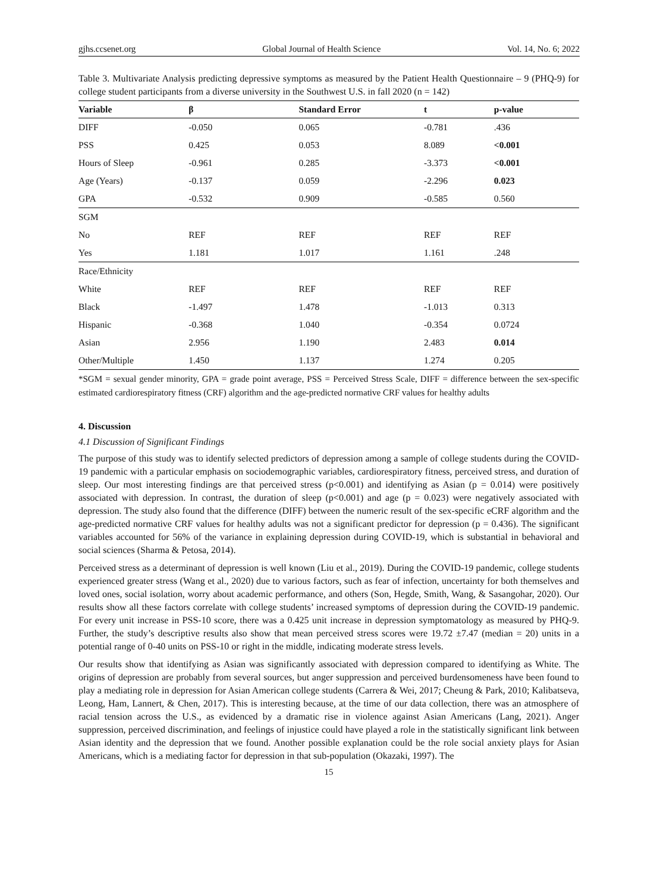gjhs.ccsenet.org Global Journal of Health Science Vol. 14, No. 6; 2022
Table 3. Multivariate Analysis predicting depressive symptoms as measured by the Patient Health Questionnaire – 9 (PHQ-9) for college student participants from a diverse university in the Southwest U.S. in fall 2020 (n = 142)
| Variable | β | Standard Error | t | p-value |
| --- | --- | --- | --- | --- |
| DIFF | -0.050 | 0.065 | -0.781 | .436 |
| PSS | 0.425 | 0.053 | 8.089 | <0.001 |
| Hours of Sleep | -0.961 | 0.285 | -3.373 | <0.001 |
| Age (Years) | -0.137 | 0.059 | -2.296 | 0.023 |
| GPA | -0.532 | 0.909 | -0.585 | 0.560 |
| SGM | | | | |
| No | REF | REF | REF | REF |
| Yes | 1.181 | 1.017 | 1.161 | .248 |
| Race/Ethnicity | | | | |
| White | REF | REF | REF | REF |
| Black | -1.497 | 1.478 | -1.013 | 0.313 |
| Hispanic | -0.368 | 1.040 | -0.354 | 0.0724 |
| Asian | 2.956 | 1.190 | 2.483 | 0.014 |
| Other/Multiple | 1.450 | 1.137 | 1.274 | 0.205 |
*SGM = sexual gender minority, GPA = grade point average, PSS = Perceived Stress Scale, DIFF = difference between the sex-specific estimated cardiorespiratory fitness (CRF) algorithm and the age-predicted normative CRF values for healthy adults
4. Discussion
4.1 Discussion of Significant Findings
The purpose of this study was to identify selected predictors of depression among a sample of college students during the COVID-19 pandemic with a particular emphasis on sociodemographic variables, cardiorespiratory fitness, perceived stress, and duration of sleep. Our most interesting findings are that perceived stress (p<0.001) and identifying as Asian (p = 0.014) were positively associated with depression. In contrast, the duration of sleep (p<0.001) and age (p = 0.023) were negatively associated with depression. The study also found that the difference (DIFF) between the numeric result of the sex-specific eCRF algorithm and the age-predicted normative CRF values for healthy adults was not a significant predictor for depression (p = 0.436). The significant variables accounted for 56% of the variance in explaining depression during COVID-19, which is substantial in behavioral and social sciences (Sharma & Petosa, 2014).
Perceived stress as a determinant of depression is well known (Liu et al., 2019). During the COVID-19 pandemic, college students experienced greater stress (Wang et al., 2020) due to various factors, such as fear of infection, uncertainty for both themselves and loved ones, social isolation, worry about academic performance, and others (Son, Hegde, Smith, Wang, & Sasangohar, 2020). Our results show all these factors correlate with college students’ increased symptoms of depression during the COVID-19 pandemic. For every unit increase in PSS-10 score, there was a 0.425 unit increase in depression symptomatology as measured by PHQ-9. Further, the study’s descriptive results also show that mean perceived stress scores were 19.72 ±7.47 (median = 20) units in a potential range of 0-40 units on PSS-10 or right in the middle, indicating moderate stress levels.
Our results show that identifying as Asian was significantly associated with depression compared to identifying as White. The origins of depression are probably from several sources, but anger suppression and perceived burdensomeness have been found to play a mediating role in depression for Asian American college students (Carrera & Wei, 2017; Cheung & Park, 2010; Kalibatseva, Leong, Ham, Lannert, & Chen, 2017). This is interesting because, at the time of our data collection, there was an atmosphere of racial tension across the U.S., as evidenced by a dramatic rise in violence against Asian Americans (Lang, 2021). Anger suppression, perceived discrimination, and feelings of injustice could have played a role in the statistically significant link between Asian identity and the depression that we found. Another possible explanation could be the role social anxiety plays for Asian Americans, which is a mediating factor for depression in that sub-population (Okazaki, 1997). The
15